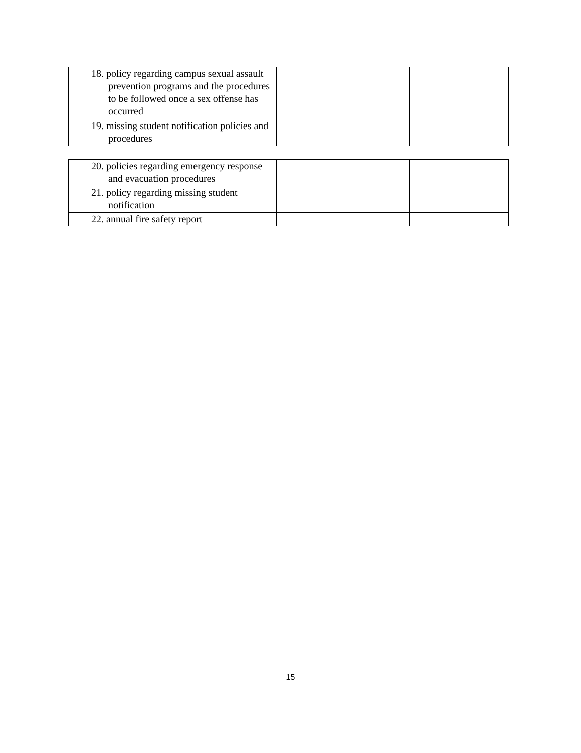| 18. policy regarding campus sexual assault prevention programs and the procedures to be followed once a sex offense has occurred | | |
| 19. missing student notification policies and procedures | | |
| 20. policies regarding emergency response and evacuation procedures | | |
| 21. policy regarding missing student notification | | |
| 22. annual fire safety report | | |
15